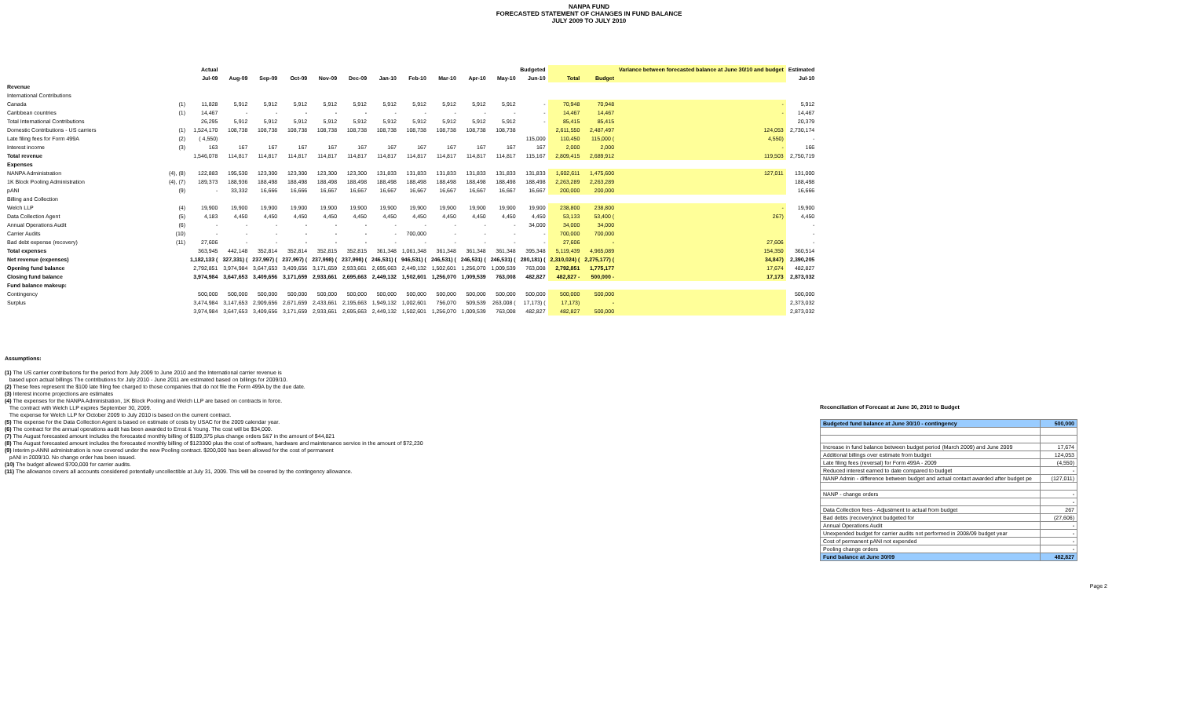NANPA FUND
FORECASTED STATEMENT OF CHANGES IN FUND BALANCE
JULY 2009 TO JULY 2010
| | | Actual | Budgeted | | | | | | | | | | | | | Variance between forecasted balance at June 30/10 and budget | Estimated |
| --- | --- | --- | --- | --- | --- | --- | --- | --- | --- | --- | --- | --- | --- | --- | --- | --- | --- |
| | | Jul-09 | Aug-09 | Sep-09 | Oct-09 | Nov-09 | Dec-09 | Jan-10 | Feb-10 | Mar-10 | Apr-10 | May-10 | Jun-10 | Total | Budget | | Jul-10 |
| Revenue | | | | | | | | | | | | | | | | | |
| International Contributions | | | | | | | | | | | | | | | | | |
| Canada | (1) | 11,828 | 5,912 | 5,912 | 5,912 | 5,912 | 5,912 | 5,912 | 5,912 | 5,912 | 5,912 | 5,912 | - | 70,948 | 70,948 | - | 5,912 |
| Caribbean countries | (1) | 14,467 | - | - | - | - | - | - | - | - | - | - | - | 14,467 | 14,467 | - | 14,467 |
| Total International Contributions | | 26,295 | 5,912 | 5,912 | 5,912 | 5,912 | 5,912 | 5,912 | 5,912 | 5,912 | 5,912 | 5,912 | - | 85,415 | 85,415 | | 20,379 |
| Domestic Contributions - US carriers | (1) | 1,524,170 | 108,738 | 108,738 | 108,738 | 108,738 | 108,738 | 108,738 | 108,738 | 108,738 | 108,738 | 108,738 | | 2,611,550 | 2,487,497 | 124,053 | 2,730,174 |
| Late filing fees for Form 499A | (2) | ( 4,550) | | | | | | | | | | | 115,000 | 110,450 | 115,000 ( | 4,550) | - |
| Interest income | (3) | 163 | 167 | 167 | 167 | 167 | 167 | 167 | 167 | 167 | 167 | 167 | 167 | 2,000 | 2,000 | - | 166 |
| Total revenue | | 1,546,078 | 114,817 | 114,817 | 114,817 | 114,817 | 114,817 | 114,817 | 114,817 | 114,817 | 114,817 | 114,817 | 115,167 | 2,809,415 | 2,689,912 | 119,503 | 2,750,719 |
| Expenses | | | | | | | | | | | | | | | | | |
| NANPA Administration | (4), (8) | 122,883 | 195,530 | 123,300 | 123,300 | 123,300 | 123,300 | 131,833 | 131,833 | 131,833 | 131,833 | 131,833 | 131,833 | 1,602,611 | 1,475,600 | 127,011 | 131,000 |
| 1K Block Pooling Administration | (4), (7) | 189,373 | 188,936 | 188,498 | 188,498 | 188,498 | 188,498 | 188,498 | 188,498 | 188,498 | 188,498 | 188,498 | 188,498 | 2,263,289 | 2,263,289 | | 188,498 |
| pANI | (9) | - | 33,332 | 16,666 | 16,666 | 16,667 | 16,667 | 16,667 | 16,667 | 16,667 | 16,667 | 16,667 | 16,667 | 200,000 | 200,000 | | 16,666 |
| Billing and Collection | | | | | | | | | | | | | | | | | |
| Welch LLP | (4) | 19,900 | 19,900 | 19,900 | 19,900 | 19,900 | 19,900 | 19,900 | 19,900 | 19,900 | 19,900 | 19,900 | 19,900 | 238,800 | 238,800 | - | 19,900 |
| Data Collection Agent | (5) | 4,183 | 4,450 | 4,450 | 4,450 | 4,450 | 4,450 | 4,450 | 4,450 | 4,450 | 4,450 | 4,450 | 4,450 | 53,133 | 53,400 ( | 267) | 4,450 |
| Annual Operations Audit | (6) | - | - | - | - | - | - | - | - | - | - | - | 34,000 | 34,000 | 34,000 | | - |
| Carrier Audits | (10) | - | - | - | - | - | - | - | 700,000 | - | - | - | - | 700,000 | 700,000 | | - |
| Bad debt expense (recovery) | (11) | 27,606 | - | - | - | - | - | - | - | - | - | - | - | 27,606 | - | 27,606 | - |
| Total expenses | | 363,945 | 442,148 | 352,814 | 352,814 | 352,815 | 352,815 | 361,348 | 1,061,348 | 361,348 | 361,348 | 361,348 | 395,348 | 5,119,439 | 4,965,089 | 154,350 | 360,514 |
| Net revenue (expenses) | | 1,182,133 ( | 327,331) ( | 237,997) ( | 237,997) ( | 237,998) ( | 237,998) ( | 246,531) ( | 946,531) ( | 246,531) ( | 246,531) ( | 246,531) ( | 280,181) ( | 2,310,024) ( | 2,275,177) ( | 34,847) | 2,390,205 |
| Opening fund balance | | 2,792,851 | 3,974,984 | 3,647,653 | 3,409,656 | 3,171,659 | 2,933,661 | 2,695,663 | 2,449,132 | 1,502,601 | 1,256,070 | 1,009,539 | 763,008 | 2,792,851 | 1,775,177 | 17,674 | 482,827 |
| Closing fund balance | | 3,974,984 | 3,647,653 | 3,409,656 | 3,171,659 | 2,933,661 | 2,695,663 | 2,449,132 | 1,502,601 | 1,256,070 | 1,009,539 | 763,008 | 482,827 | 482,827 - | 500,000 - | 17,173 | 2,873,032 |
| Fund balance makeup: | | | | | | | | | | | | | | | | | |
| Contingency | | 500,000 | 500,000 | 500,000 | 500,000 | 500,000 | 500,000 | 500,000 | 500,000 | 500,000 | 500,000 | 500,000 | 500,000 | 500,000 | 500,000 | | 500,000 |
| Surplus | | 3,474,984 | 3,147,653 | 2,909,656 | 2,671,659 | 2,433,661 | 2,195,663 | 1,949,132 | 1,002,601 | 756,070 | 509,539 | 263,008 ( | 17,173) ( | 17,173) | - | | 2,373,032 |
| | | 3,974,984 | 3,647,653 | 3,409,656 | 3,171,659 | 2,933,661 | 2,695,663 | 2,449,132 | 1,502,601 | 1,256,070 | 1,009,539 | 763,008 | 482,827 | 482,827 | 500,000 | | 2,873,032 |
Assumptions:
(1) The US carrier contributions for the period from July 2009 to June 2010 and the International carrier revenue is
based upon actual billings The contributions for July 2010 - June 2011 are estimated based on billings for 2009/10.
(2) These fees represent the $100 late filing fee charged to those companies that do not file the Form 499A by the due date.
(3) Interest income projections are estimates
(4) The expenses for the NANPA Administration, 1K Block Pooling and Welch LLP are based on contracts in force.
The contract with Welch LLP expires September 30, 2009.
The expense for Welch LLP for October 2009 to July 2010 is based on the current contract.
(5) The expense for the Data Collection Agent is based on estimate of costs by USAC for the 2009 calendar year.
(6) The contract for the annual operations audit has been awarded to Ernst & Young. The cost will be $34,000.
(7) The August forecasted amount includes the forecasted monthly billing of $189,375 plus change orders 5&7 in the amount of $44,821
(8) The August forecasted amount includes the forecasted monthly billing of $123300 plus the cost of software, hardware and maintenance service in the amount of $72,230
(9) Interim p-ANNI administration is now covered under the new Pooling contract. $200,000 has been allowed for the cost of permanent
pANI in 2009/10. No change order has been issued.
(10) The budget allowed $700,000 for carrier audits.
(11) The allowance covers all accounts considered potentially uncollectible at July 31, 2009. This will be covered by the contingency allowance.
Reconciliation of Forecast at June 30, 2010 to Budget
| Budgeted fund balance at June 30/10 - contingency | 500,000 |
| Increase in fund balance between budget period (March 2009) and June 2009 | 17,674 |
| Additional billings over estimate from budget | 124,053 |
| Late filing fees (reversal) for Form 499A - 2009 | (4,550) |
| Reduced interest earned to date compared to budget | - |
| NANP Admin - difference between budget and actual contact awarded after budget pe | (127,011) |
| NANP - change orders | - |
| | - |
| Data Collection fees - Adjustment to actual from budget | 267 |
| Bad debts (recovery)not budgeted for | (27,606) |
| Annual Operations Audit | - |
| Unexpended budget for carrier audits not performed in 2008/09 budget year | - |
| Cost of permanent pANI not expended | - |
| Pooling change orders | - |
| Fund balance at June 30/09 | 482,827 |
Page 2